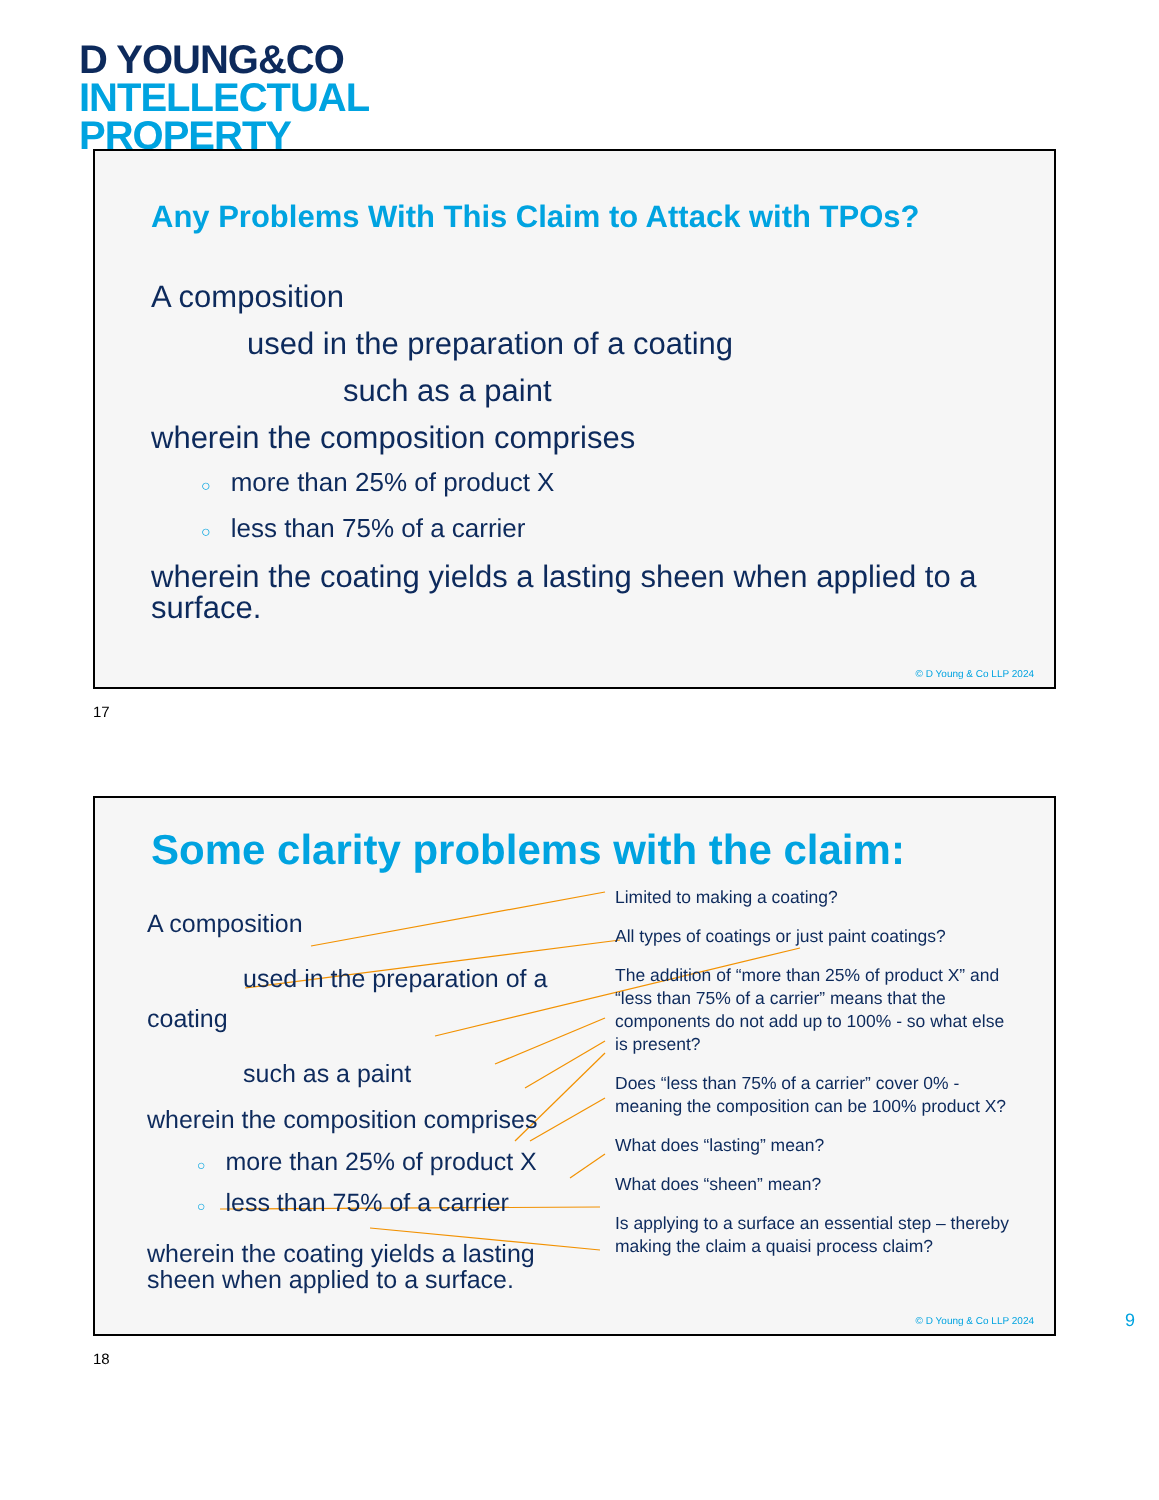D YOUNG&CO
INTELLECTUAL
PROPERTY
Any Problems With This Claim to Attack with TPOs?
A composition
used in the preparation of a coating
such as a paint
wherein the composition comprises
○ more than 25% of product X
○ less than 75% of a carrier
wherein the coating yields a lasting sheen when applied to a surface.
© D Young & Co LLP 2024
17
Some clarity problems with the claim:
A composition
used in the preparation of a
coating
such as a paint
wherein the composition comprises
○ more than 25% of product X
○ less than 75% of a carrier
wherein the coating yields a lasting sheen when applied to a surface.
Limited to making a coating?
All types of coatings or just paint coatings?
The addition of “more than 25% of product X” and “less than 75% of a carrier” means that the components do not add up to 100% - so what else is present?
Does “less than 75% of a carrier” cover 0% - meaning the composition can be 100% product X?
What does “lasting” mean?
What does “sheen” mean?
Is applying to a surface an essential step – thereby making the claim a quaisi process claim?
© D Young & Co LLP 2024
18
9